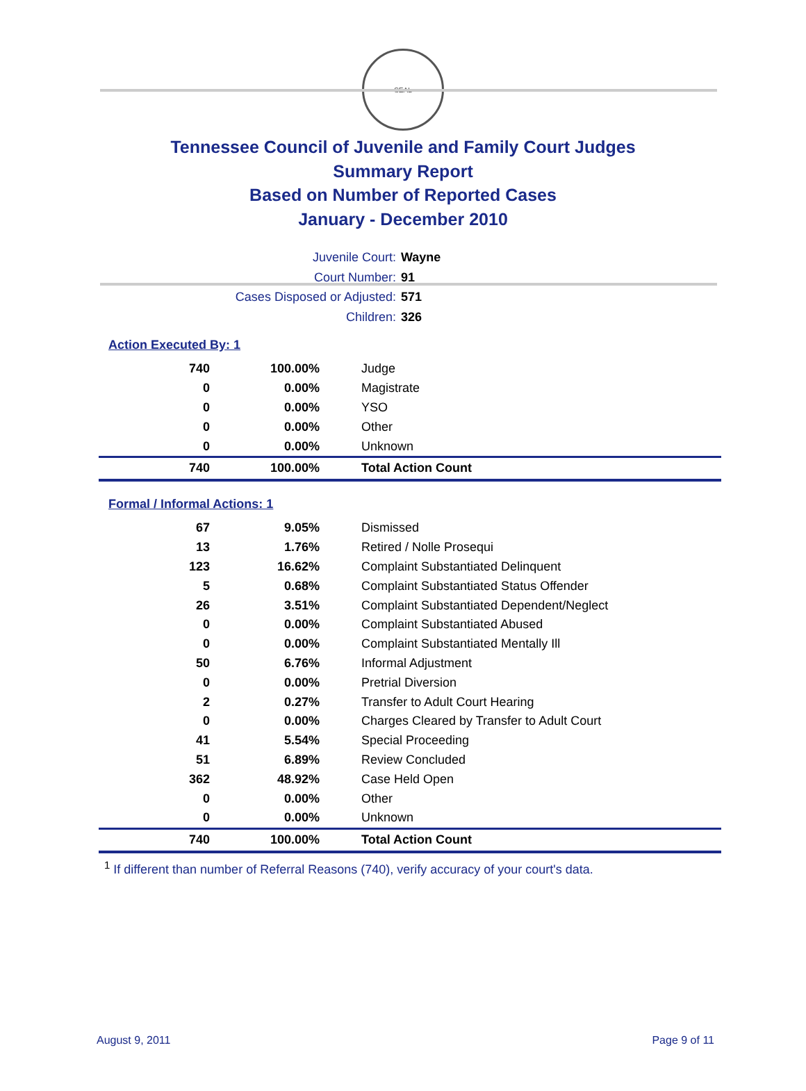SEAL
Tennessee Council of Juvenile and Family Court Judges
Summary Report
Based on Number of Reported Cases
January - December 2010
Juvenile Court: Wayne
Court Number: 91
Cases Disposed or Adjusted: 571
Children: 326
Action Executed By: 1
| 740 | 100.00% | Judge |
| 0 | 0.00% | Magistrate |
| 0 | 0.00% | YSO |
| 0 | 0.00% | Other |
| 0 | 0.00% | Unknown |
| 740 | 100.00% | Total Action Count |
Formal / Informal Actions: 1
| 67 | 9.05% | Dismissed |
| 13 | 1.76% | Retired / Nolle Prosequi |
| 123 | 16.62% | Complaint Substantiated Delinquent |
| 5 | 0.68% | Complaint Substantiated Status Offender |
| 26 | 3.51% | Complaint Substantiated Dependent/Neglect |
| 0 | 0.00% | Complaint Substantiated Abused |
| 0 | 0.00% | Complaint Substantiated Mentally Ill |
| 50 | 6.76% | Informal Adjustment |
| 0 | 0.00% | Pretrial Diversion |
| 2 | 0.27% | Transfer to Adult Court Hearing |
| 0 | 0.00% | Charges Cleared by Transfer to Adult Court |
| 41 | 5.54% | Special Proceeding |
| 51 | 6.89% | Review Concluded |
| 362 | 48.92% | Case Held Open |
| 0 | 0.00% | Other |
| 0 | 0.00% | Unknown |
| 740 | 100.00% | Total Action Count |
<sup>1</sup> If different than number of Referral Reasons (740), verify accuracy of your court's data.
August 9, 2011 Page 9 of 11